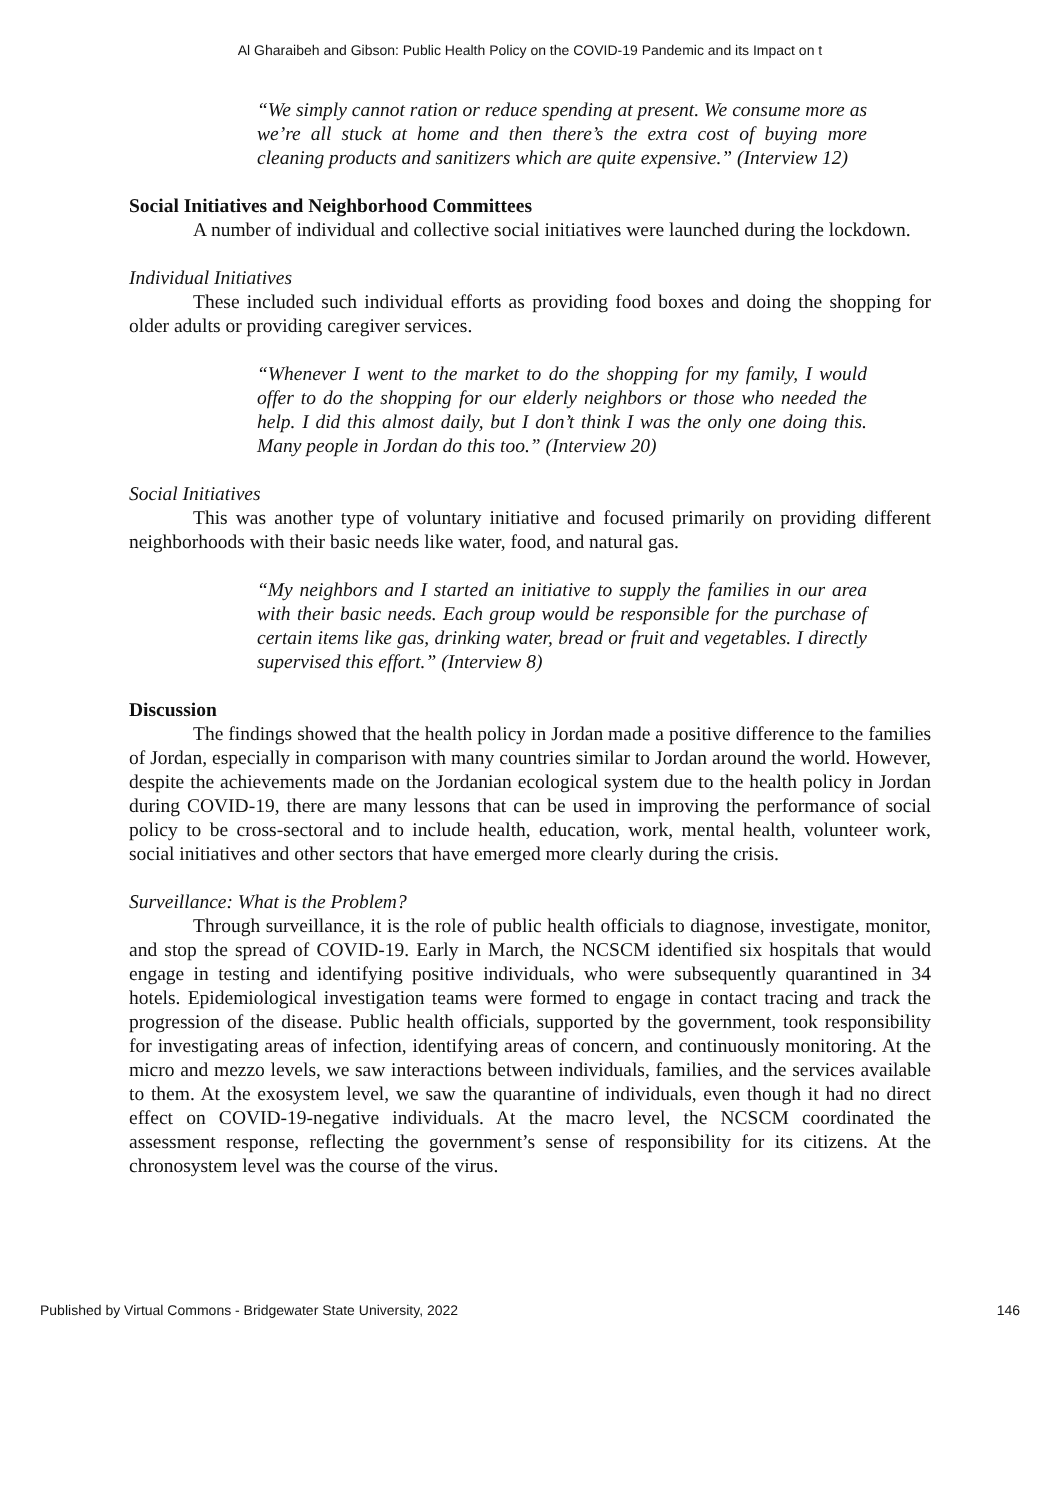Al Gharaibeh and Gibson: Public Health Policy on the COVID-19 Pandemic and its Impact on t
“We simply cannot ration or reduce spending at present. We consume more as we’re all stuck at home and then there’s the extra cost of buying more cleaning products and sanitizers which are quite expensive.” (Interview 12)
Social Initiatives and Neighborhood Committees
A number of individual and collective social initiatives were launched during the lockdown.
Individual Initiatives
These included such individual efforts as providing food boxes and doing the shopping for older adults or providing caregiver services.
“Whenever I went to the market to do the shopping for my family, I would offer to do the shopping for our elderly neighbors or those who needed the help. I did this almost daily, but I don’t think I was the only one doing this. Many people in Jordan do this too.” (Interview 20)
Social Initiatives
This was another type of voluntary initiative and focused primarily on providing different neighborhoods with their basic needs like water, food, and natural gas.
“My neighbors and I started an initiative to supply the families in our area with their basic needs. Each group would be responsible for the purchase of certain items like gas, drinking water, bread or fruit and vegetables. I directly supervised this effort.” (Interview 8)
Discussion
The findings showed that the health policy in Jordan made a positive difference to the families of Jordan, especially in comparison with many countries similar to Jordan around the world. However, despite the achievements made on the Jordanian ecological system due to the health policy in Jordan during COVID-19, there are many lessons that can be used in improving the performance of social policy to be cross-sectoral and to include health, education, work, mental health, volunteer work, social initiatives and other sectors that have emerged more clearly during the crisis.
Surveillance: What is the Problem?
Through surveillance, it is the role of public health officials to diagnose, investigate, monitor, and stop the spread of COVID-19. Early in March, the NCSCM identified six hospitals that would engage in testing and identifying positive individuals, who were subsequently quarantined in 34 hotels. Epidemiological investigation teams were formed to engage in contact tracing and track the progression of the disease. Public health officials, supported by the government, took responsibility for investigating areas of infection, identifying areas of concern, and continuously monitoring. At the micro and mezzo levels, we saw interactions between individuals, families, and the services available to them. At the exosystem level, we saw the quarantine of individuals, even though it had no direct effect on COVID-19-negative individuals. At the macro level, the NCSCM coordinated the assessment response, reflecting the government’s sense of responsibility for its citizens. At the chronosystem level was the course of the virus.
Published by Virtual Commons - Bridgewater State University, 2022 146